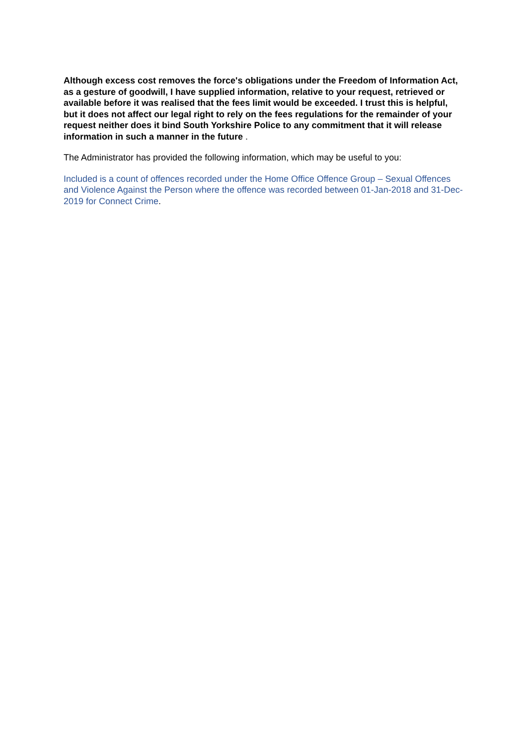Although excess cost removes the force's obligations under the Freedom of Information Act, as a gesture of goodwill, I have supplied information, relative to your request, retrieved or available before it was realised that the fees limit would be exceeded. I trust this is helpful, but it does not affect our legal right to rely on the fees regulations for the remainder of your request neither does it bind South Yorkshire Police to any commitment that it will release information in such a manner in the future .
The Administrator has provided the following information, which may be useful to you:
Included is a count of offences recorded under the Home Office Offence Group – Sexual Offences and Violence Against the Person where the offence was recorded between 01-Jan-2018 and 31-Dec-2019 for Connect Crime.